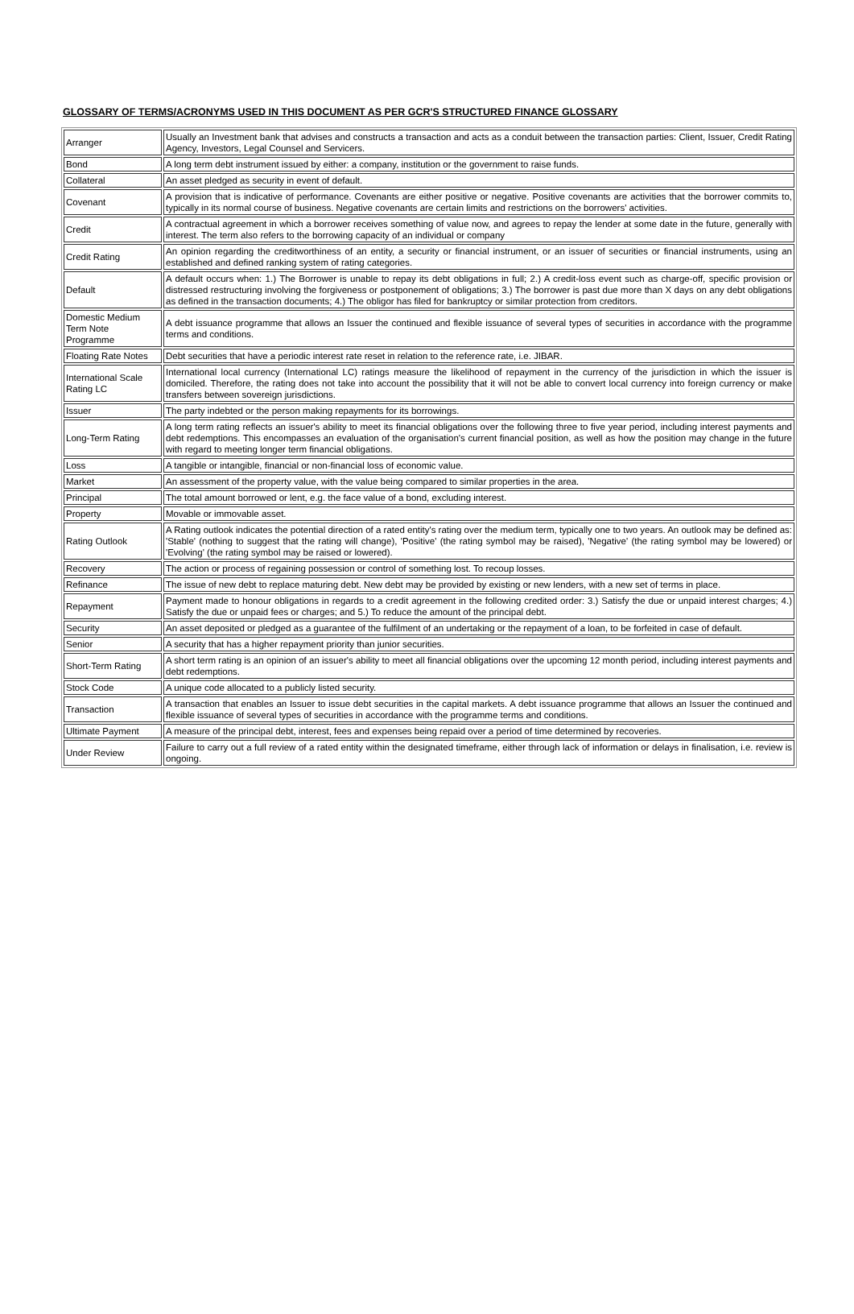GLOSSARY OF TERMS/ACRONYMS USED IN THIS DOCUMENT AS PER GCR'S STRUCTURED FINANCE GLOSSARY
| Arranger | Usually an Investment bank that advises and constructs a transaction and acts as a conduit between the transaction parties: Client, Issuer, Credit Rating Agency, Investors, Legal Counsel and Servicers. |
| Bond | A long term debt instrument issued by either: a company, institution or the government to raise funds. |
| Collateral | An asset pledged as security in event of default. |
| Covenant | A provision that is indicative of performance. Covenants are either positive or negative. Positive covenants are activities that the borrower commits to, typically in its normal course of business. Negative covenants are certain limits and restrictions on the borrowers' activities. |
| Credit | A contractual agreement in which a borrower receives something of value now, and agrees to repay the lender at some date in the future, generally with interest. The term also refers to the borrowing capacity of an individual or company |
| Credit Rating | An opinion regarding the creditworthiness of an entity, a security or financial instrument, or an issuer of securities or financial instruments, using an established and defined ranking system of rating categories. |
| Default | A default occurs when: 1.) The Borrower is unable to repay its debt obligations in full; 2.) A credit-loss event such as charge-off, specific provision or distressed restructuring involving the forgiveness or postponement of obligations; 3.) The borrower is past due more than X days on any debt obligations as defined in the transaction documents; 4.) The obligor has filed for bankruptcy or similar protection from creditors. |
| Domestic Medium Term Note Programme | A debt issuance programme that allows an Issuer the continued and flexible issuance of several types of securities in accordance with the programme terms and conditions. |
| Floating Rate Notes | Debt securities that have a periodic interest rate reset in relation to the reference rate, i.e. JIBAR. |
| International Scale Rating LC | International local currency (International LC) ratings measure the likelihood of repayment in the currency of the jurisdiction in which the issuer is domiciled. Therefore, the rating does not take into account the possibility that it will not be able to convert local currency into foreign currency or make transfers between sovereign jurisdictions. |
| Issuer | The party indebted or the person making repayments for its borrowings. |
| Long-Term Rating | A long term rating reflects an issuer's ability to meet its financial obligations over the following three to five year period, including interest payments and debt redemptions. This encompasses an evaluation of the organisation's current financial position, as well as how the position may change in the future with regard to meeting longer term financial obligations. |
| Loss | A tangible or intangible, financial or non-financial loss of economic value. |
| Market | An assessment of the property value, with the value being compared to similar properties in the area. |
| Principal | The total amount borrowed or lent, e.g. the face value of a bond, excluding interest. |
| Property | Movable or immovable asset. |
| Rating Outlook | A Rating outlook indicates the potential direction of a rated entity's rating over the medium term, typically one to two years. An outlook may be defined as: 'Stable' (nothing to suggest that the rating will change), 'Positive' (the rating symbol may be raised), 'Negative' (the rating symbol may be lowered) or 'Evolving' (the rating symbol may be raised or lowered). |
| Recovery | The action or process of regaining possession or control of something lost. To recoup losses. |
| Refinance | The issue of new debt to replace maturing debt. New debt may be provided by existing or new lenders, with a new set of terms in place. |
| Repayment | Payment made to honour obligations in regards to a credit agreement in the following credited order: 3.) Satisfy the due or unpaid interest charges; 4.) Satisfy the due or unpaid fees or charges; and 5.) To reduce the amount of the principal debt. |
| Security | An asset deposited or pledged as a guarantee of the fulfilment of an undertaking or the repayment of a loan, to be forfeited in case of default. |
| Senior | A security that has a higher repayment priority than junior securities. |
| Short-Term Rating | A short term rating is an opinion of an issuer's ability to meet all financial obligations over the upcoming 12 month period, including interest payments and debt redemptions. |
| Stock Code | A unique code allocated to a publicly listed security. |
| Transaction | A transaction that enables an Issuer to issue debt securities in the capital markets. A debt issuance programme that allows an Issuer the continued and flexible issuance of several types of securities in accordance with the programme terms and conditions. |
| Ultimate Payment | A measure of the principal debt, interest, fees and expenses being repaid over a period of time determined by recoveries. |
| Under Review | Failure to carry out a full review of a rated entity within the designated timeframe, either through lack of information or delays in finalisation, i.e. review is ongoing. |